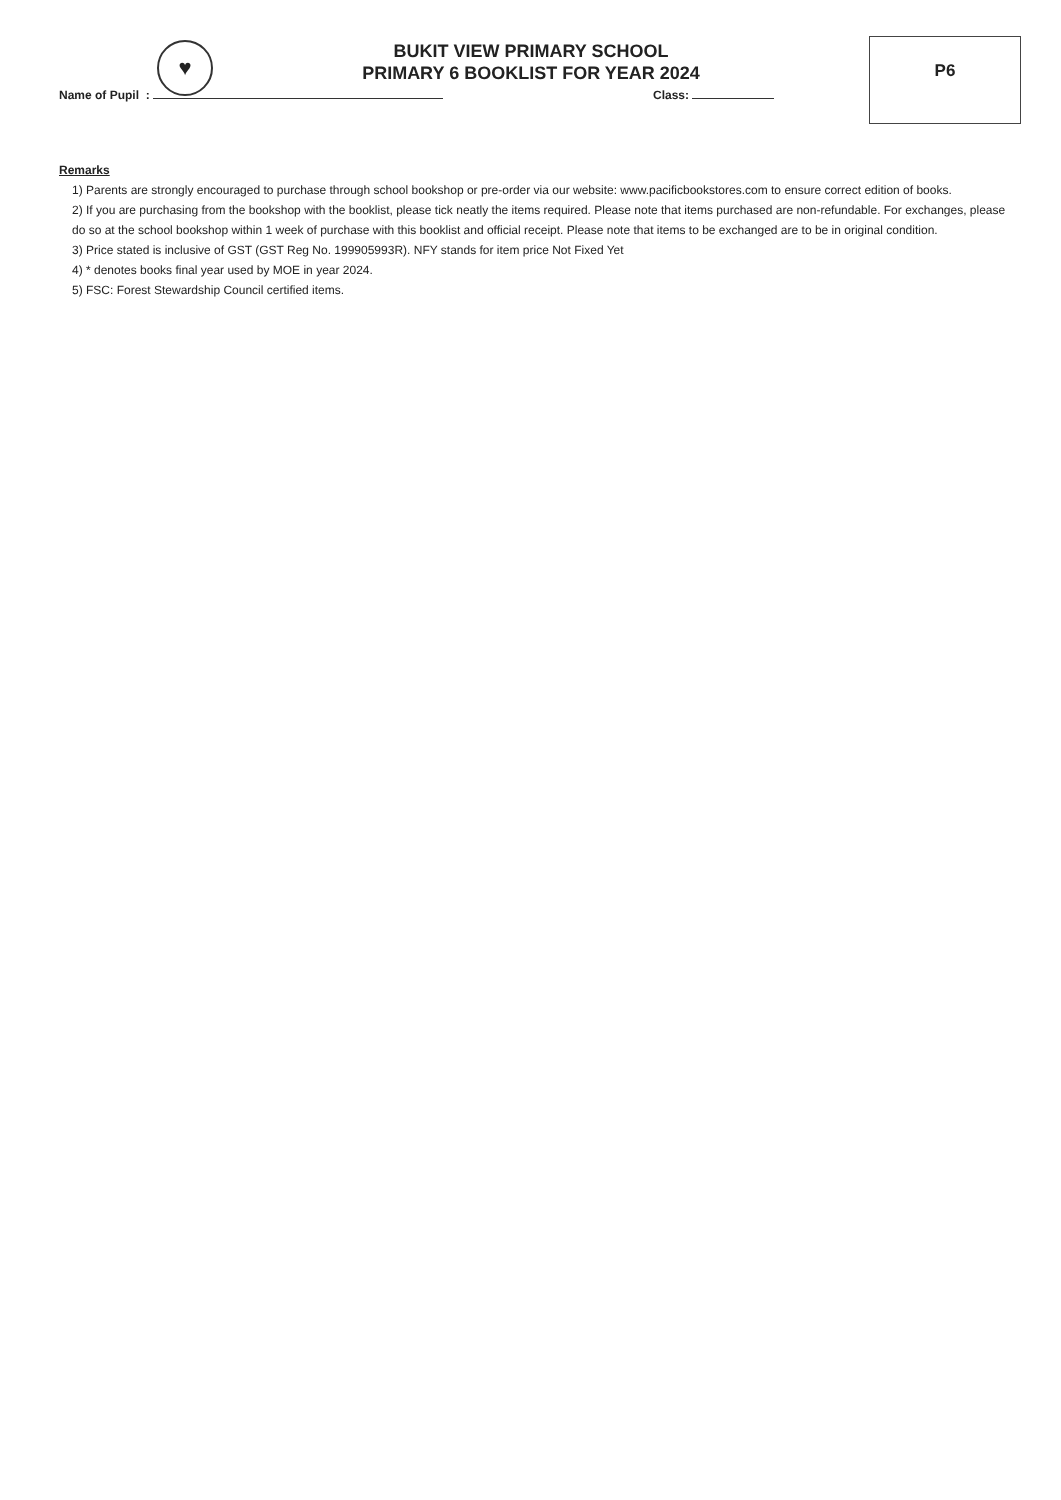♥
BUKIT VIEW PRIMARY SCHOOL
PRIMARY 6 BOOKLIST FOR YEAR 2024
P6
Name of Pupil : Class:
Remarks
1) Parents are strongly encouraged to purchase through school bookshop or pre-order via our website: www.pacificbookstores.com to ensure correct edition of books.
2) If you are purchasing from the bookshop with the booklist, please tick neatly the items required. Please note that items purchased are non-refundable. For exchanges, please do so at the school bookshop within 1 week of purchase with this booklist and official receipt. Please note that items to be exchanged are to be in original condition.
3) Price stated is inclusive of GST (GST Reg No. 199905993R). NFY stands for item price Not Fixed Yet
4) * denotes books final year used by MOE in year 2024.
5) FSC: Forest Stewardship Council certified items.